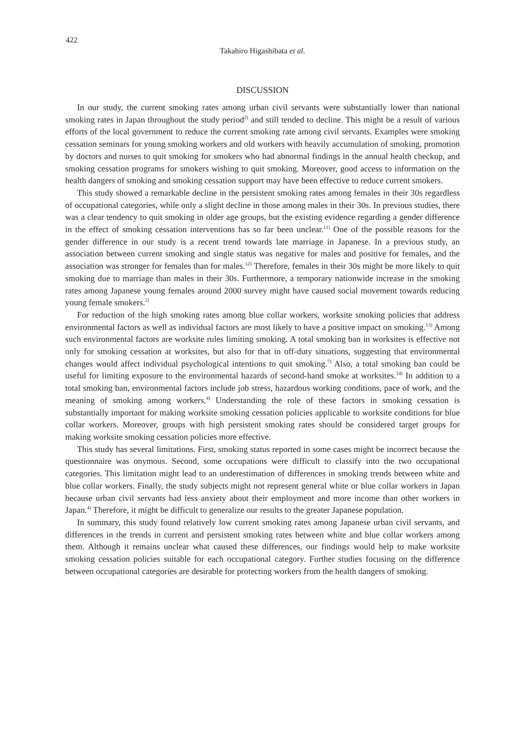422
Takahiro Higashibata et al.
DISCUSSION
In our study, the current smoking rates among urban civil servants were substantially lower than national smoking rates in Japan throughout the study period<sup>2)</sup> and still tended to decline. This might be a result of various efforts of the local government to reduce the current smoking rate among civil servants. Examples were smoking cessation seminars for young smoking workers and old workers with heavily accumulation of smoking, promotion by doctors and nurses to quit smoking for smokers who had abnormal findings in the annual health checkup, and smoking cessation programs for smokers wishing to quit smoking. Moreover, good access to information on the health dangers of smoking and smoking cessation support may have been effective to reduce current smokers.
This study showed a remarkable decline in the persistent smoking rates among females in their 30s regardless of occupational categories, while only a slight decline in those among males in their 30s. In previous studies, there was a clear tendency to quit smoking in older age groups, but the existing evidence regarding a gender difference in the effect of smoking cessation interventions has so far been unclear.<sup>11)</sup> One of the possible reasons for the gender difference in our study is a recent trend towards late marriage in Japanese. In a previous study, an association between current smoking and single status was negative for males and positive for females, and the association was stronger for females than for males.<sup>12)</sup> Therefore, females in their 30s might be more likely to quit smoking due to marriage than males in their 30s. Furthermore, a temporary nationwide increase in the smoking rates among Japanese young females around 2000 survey might have caused social movement towards reducing young female smokers.<sup>2)</sup>
For reduction of the high smoking rates among blue collar workers, worksite smoking policies that address environmental factors as well as individual factors are most likely to have a positive impact on smoking.<sup>13)</sup> Among such environmental factors are worksite rules limiting smoking. A total smoking ban in worksites is effective not only for smoking cessation at worksites, but also for that in off-duty situations, suggesting that environmental changes would affect individual psychological intentions to quit smoking.<sup>7)</sup> Also, a total smoking ban could be useful for limiting exposure to the environmental hazards of second-hand smoke at worksites.<sup>14)</sup> In addition to a total smoking ban, environmental factors include job stress, hazardous working conditions, pace of work, and the meaning of smoking among workers.<sup>4)</sup> Understanding the role of these factors in smoking cessation is substantially important for making worksite smoking cessation policies applicable to worksite conditions for blue collar workers. Moreover, groups with high persistent smoking rates should be considered target groups for making worksite smoking cessation policies more effective.
This study has several limitations. First, smoking status reported in some cases might be incorrect because the questionnaire was onymous. Second, some occupations were difficult to classify into the two occupational categories. This limitation might lead to an underestimation of differences in smoking trends between white and blue collar workers. Finally, the study subjects might not represent general white or blue collar workers in Japan because urban civil servants had less anxiety about their employment and more income than other workers in Japan.<sup>4)</sup> Therefore, it might be difficult to generalize our results to the greater Japanese population.
In summary, this study found relatively low current smoking rates among Japanese urban civil servants, and differences in the trends in current and persistent smoking rates between white and blue collar workers among them. Although it remains unclear what caused these differences, our findings would help to make worksite smoking cessation policies suitable for each occupational category. Further studies focusing on the difference between occupational categories are desirable for protecting workers from the health dangers of smoking.